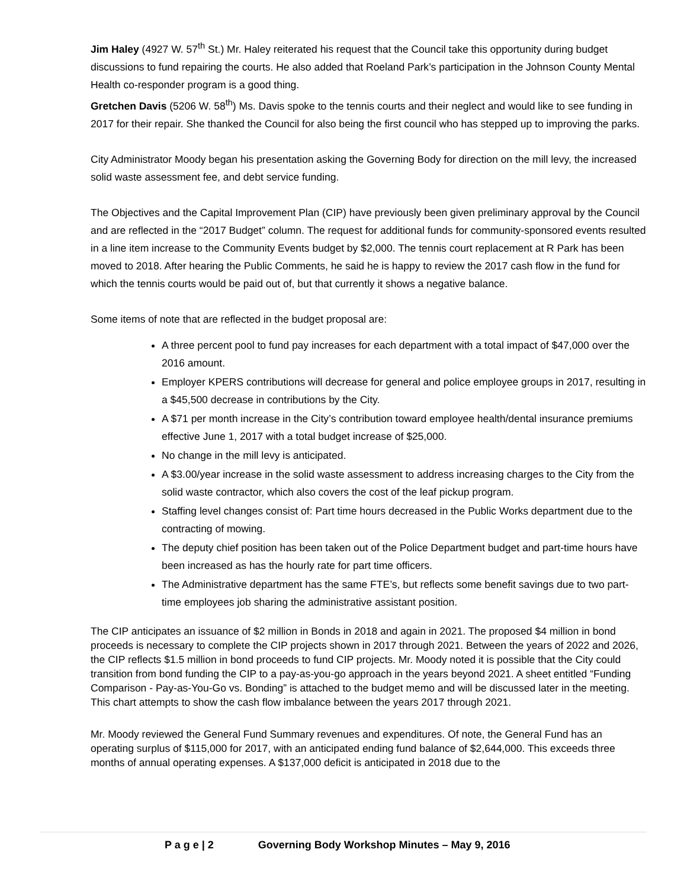Jim Haley (4927 W. 57<sup>th</sup> St.) Mr. Haley reiterated his request that the Council take this opportunity during budget discussions to fund repairing the courts. He also added that Roeland Park’s participation in the Johnson County Mental Health co-responder program is a good thing.
Gretchen Davis (5206 W. 58<sup>th</sup>) Ms. Davis spoke to the tennis courts and their neglect and would like to see funding in 2017 for their repair. She thanked the Council for also being the first council who has stepped up to improving the parks.
City Administrator Moody began his presentation asking the Governing Body for direction on the mill levy, the increased solid waste assessment fee, and debt service funding.
The Objectives and the Capital Improvement Plan (CIP) have previously been given preliminary approval by the Council and are reflected in the “2017 Budget” column. The request for additional funds for community-sponsored events resulted in a line item increase to the Community Events budget by $2,000. The tennis court replacement at R Park has been moved to 2018. After hearing the Public Comments, he said he is happy to review the 2017 cash flow in the fund for which the tennis courts would be paid out of, but that currently it shows a negative balance.
Some items of note that are reflected in the budget proposal are:
A three percent pool to fund pay increases for each department with a total impact of $47,000 over the 2016 amount.
Employer KPERS contributions will decrease for general and police employee groups in 2017, resulting in a $45,500 decrease in contributions by the City.
A $71 per month increase in the City’s contribution toward employee health/dental insurance premiums effective June 1, 2017 with a total budget increase of $25,000.
No change in the mill levy is anticipated.
A $3.00/year increase in the solid waste assessment to address increasing charges to the City from the solid waste contractor, which also covers the cost of the leaf pickup program.
Staffing level changes consist of: Part time hours decreased in the Public Works department due to the contracting of mowing.
The deputy chief position has been taken out of the Police Department budget and part-time hours have been increased as has the hourly rate for part time officers.
The Administrative department has the same FTE’s, but reflects some benefit savings due to two part-time employees job sharing the administrative assistant position.
The CIP anticipates an issuance of $2 million in Bonds in 2018 and again in 2021. The proposed $4 million in bond proceeds is necessary to complete the CIP projects shown in 2017 through 2021. Between the years of 2022 and 2026, the CIP reflects $1.5 million in bond proceeds to fund CIP projects. Mr. Moody noted it is possible that the City could transition from bond funding the CIP to a pay-as-you-go approach in the years beyond 2021. A sheet entitled “Funding Comparison - Pay-as-You-Go vs. Bonding” is attached to the budget memo and will be discussed later in the meeting. This chart attempts to show the cash flow imbalance between the years 2017 through 2021.
Mr. Moody reviewed the General Fund Summary revenues and expenditures. Of note, the General Fund has an operating surplus of $115,000 for 2017, with an anticipated ending fund balance of $2,644,000. This exceeds three months of annual operating expenses. A $137,000 deficit is anticipated in 2018 due to the
P a g e | 2 Governing Body Workshop Minutes – May 9, 2016